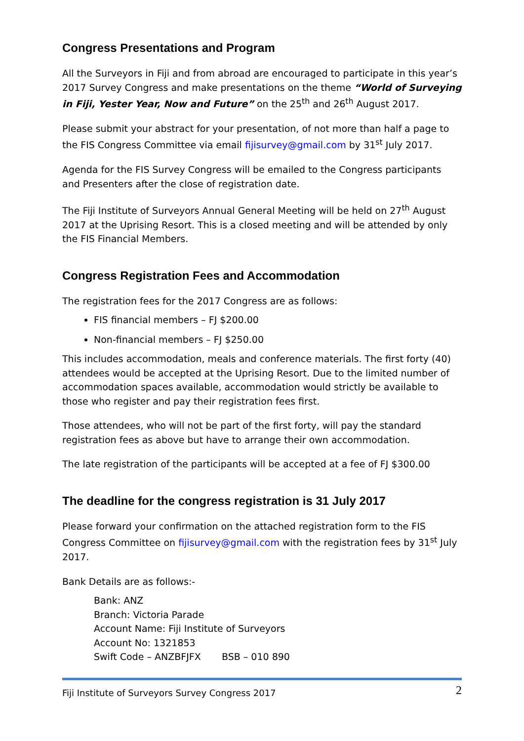Congress Presentations and Program
All the Surveyors in Fiji and from abroad are encouraged to participate in this year’s 2017 Survey Congress and make presentations on the theme “World of Surveying in Fiji, Yester Year, Now and Future” on the 25<sup>th</sup> and 26<sup>th</sup> August 2017.
Please submit your abstract for your presentation, of not more than half a page to the FIS Congress Committee via email fijisurvey@gmail.com by 31<sup>st</sup> July 2017.
Agenda for the FIS Survey Congress will be emailed to the Congress participants and Presenters after the close of registration date.
The Fiji Institute of Surveyors Annual General Meeting will be held on 27<sup>th</sup> August 2017 at the Uprising Resort. This is a closed meeting and will be attended by only the FIS Financial Members.
Congress Registration Fees and Accommodation
The registration fees for the 2017 Congress are as follows:
FIS financial members – FJ $200.00
Non-financial members – FJ $250.00
This includes accommodation, meals and conference materials. The first forty (40) attendees would be accepted at the Uprising Resort. Due to the limited number of accommodation spaces available, accommodation would strictly be available to those who register and pay their registration fees first.
Those attendees, who will not be part of the first forty, will pay the standard registration fees as above but have to arrange their own accommodation.
The late registration of the participants will be accepted at a fee of FJ $300.00
The deadline for the congress registration is 31 July 2017
Please forward your confirmation on the attached registration form to the FIS Congress Committee on fijisurvey@gmail.com with the registration fees by 31<sup>st</sup> July 2017.
Bank Details are as follows:-
Bank: ANZ
Branch: Victoria Parade
Account Name: Fiji Institute of Surveyors
Account No: 1321853
Swift Code – ANZBFJFX BSB – 010 890
Fiji Institute of Surveyors Survey Congress 2017 2